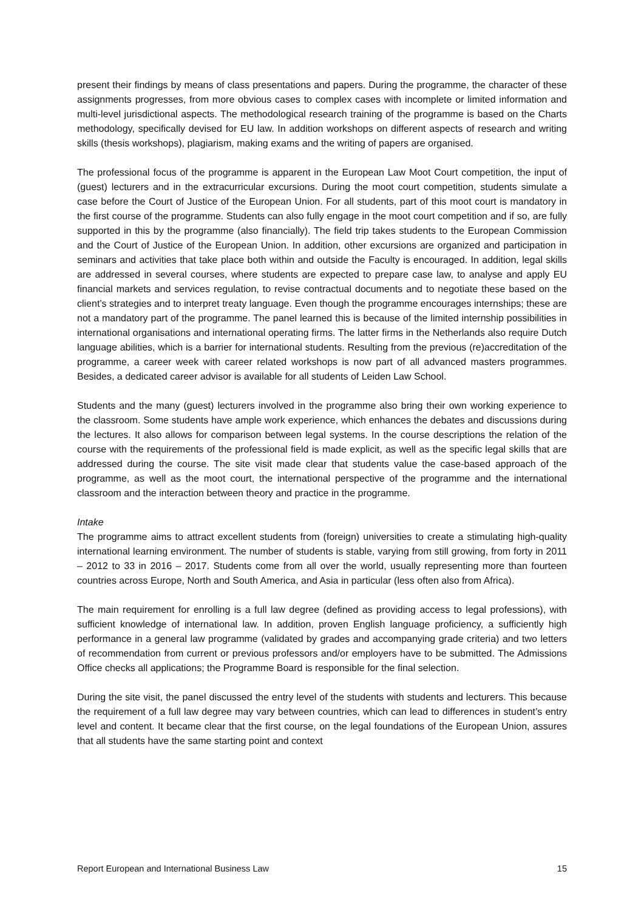present their findings by means of class presentations and papers. During the programme, the character of these assignments progresses, from more obvious cases to complex cases with incomplete or limited information and multi-level jurisdictional aspects. The methodological research training of the programme is based on the Charts methodology, specifically devised for EU law. In addition workshops on different aspects of research and writing skills (thesis workshops), plagiarism, making exams and the writing of papers are organised.
The professional focus of the programme is apparent in the European Law Moot Court competition, the input of (guest) lecturers and in the extracurricular excursions. During the moot court competition, students simulate a case before the Court of Justice of the European Union. For all students, part of this moot court is mandatory in the first course of the programme. Students can also fully engage in the moot court competition and if so, are fully supported in this by the programme (also financially). The field trip takes students to the European Commission and the Court of Justice of the European Union. In addition, other excursions are organized and participation in seminars and activities that take place both within and outside the Faculty is encouraged. In addition, legal skills are addressed in several courses, where students are expected to prepare case law, to analyse and apply EU financial markets and services regulation, to revise contractual documents and to negotiate these based on the client’s strategies and to interpret treaty language. Even though the programme encourages internships; these are not a mandatory part of the programme. The panel learned this is because of the limited internship possibilities in international organisations and international operating firms. The latter firms in the Netherlands also require Dutch language abilities, which is a barrier for international students. Resulting from the previous (re)accreditation of the programme, a career week with career related workshops is now part of all advanced masters programmes. Besides, a dedicated career advisor is available for all students of Leiden Law School.
Students and the many (guest) lecturers involved in the programme also bring their own working experience to the classroom. Some students have ample work experience, which enhances the debates and discussions during the lectures. It also allows for comparison between legal systems. In the course descriptions the relation of the course with the requirements of the professional field is made explicit, as well as the specific legal skills that are addressed during the course. The site visit made clear that students value the case-based approach of the programme, as well as the moot court, the international perspective of the programme and the international classroom and the interaction between theory and practice in the programme.
Intake
The programme aims to attract excellent students from (foreign) universities to create a stimulating high-quality international learning environment. The number of students is stable, varying from still growing, from forty in 2011 – 2012 to 33 in 2016 – 2017. Students come from all over the world, usually representing more than fourteen countries across Europe, North and South America, and Asia in particular (less often also from Africa).
The main requirement for enrolling is a full law degree (defined as providing access to legal professions), with sufficient knowledge of international law. In addition, proven English language proficiency, a sufficiently high performance in a general law programme (validated by grades and accompanying grade criteria) and two letters of recommendation from current or previous professors and/or employers have to be submitted. The Admissions Office checks all applications; the Programme Board is responsible for the final selection.
During the site visit, the panel discussed the entry level of the students with students and lecturers. This because the requirement of a full law degree may vary between countries, which can lead to differences in student’s entry level and content. It became clear that the first course, on the legal foundations of the European Union, assures that all students have the same starting point and context
Report European and International Business Law 15